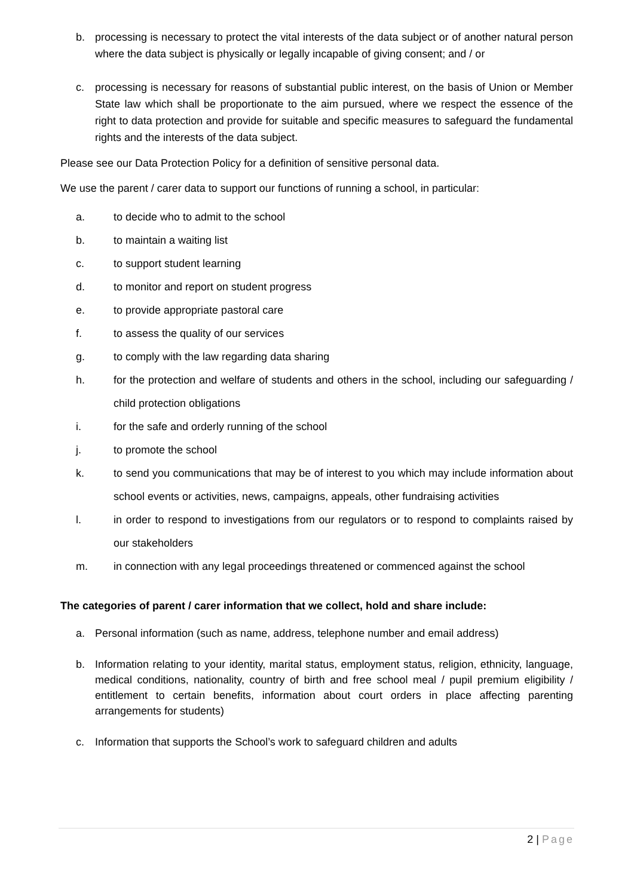b. processing is necessary to protect the vital interests of the data subject or of another natural person where the data subject is physically or legally incapable of giving consent; and / or
c. processing is necessary for reasons of substantial public interest, on the basis of Union or Member State law which shall be proportionate to the aim pursued, where we respect the essence of the right to data protection and provide for suitable and specific measures to safeguard the fundamental rights and the interests of the data subject.
Please see our Data Protection Policy for a definition of sensitive personal data.
We use the parent / carer data to support our functions of running a school, in particular:
a. to decide who to admit to the school
b. to maintain a waiting list
c. to support student learning
d. to monitor and report on student progress
e. to provide appropriate pastoral care
f. to assess the quality of our services
g. to comply with the law regarding data sharing
h. for the protection and welfare of students and others in the school, including our safeguarding / child protection obligations
i. for the safe and orderly running of the school
j. to promote the school
k. to send you communications that may be of interest to you which may include information about school events or activities, news, campaigns, appeals, other fundraising activities
l. in order to respond to investigations from our regulators or to respond to complaints raised by our stakeholders
m. in connection with any legal proceedings threatened or commenced against the school
The categories of parent / carer information that we collect, hold and share include:
a. Personal information (such as name, address, telephone number and email address)
b. Information relating to your identity, marital status, employment status, religion, ethnicity, language, medical conditions, nationality, country of birth and free school meal / pupil premium eligibility / entitlement to certain benefits, information about court orders in place affecting parenting arrangements for students)
c. Information that supports the School’s work to safeguard children and adults
2 | Page